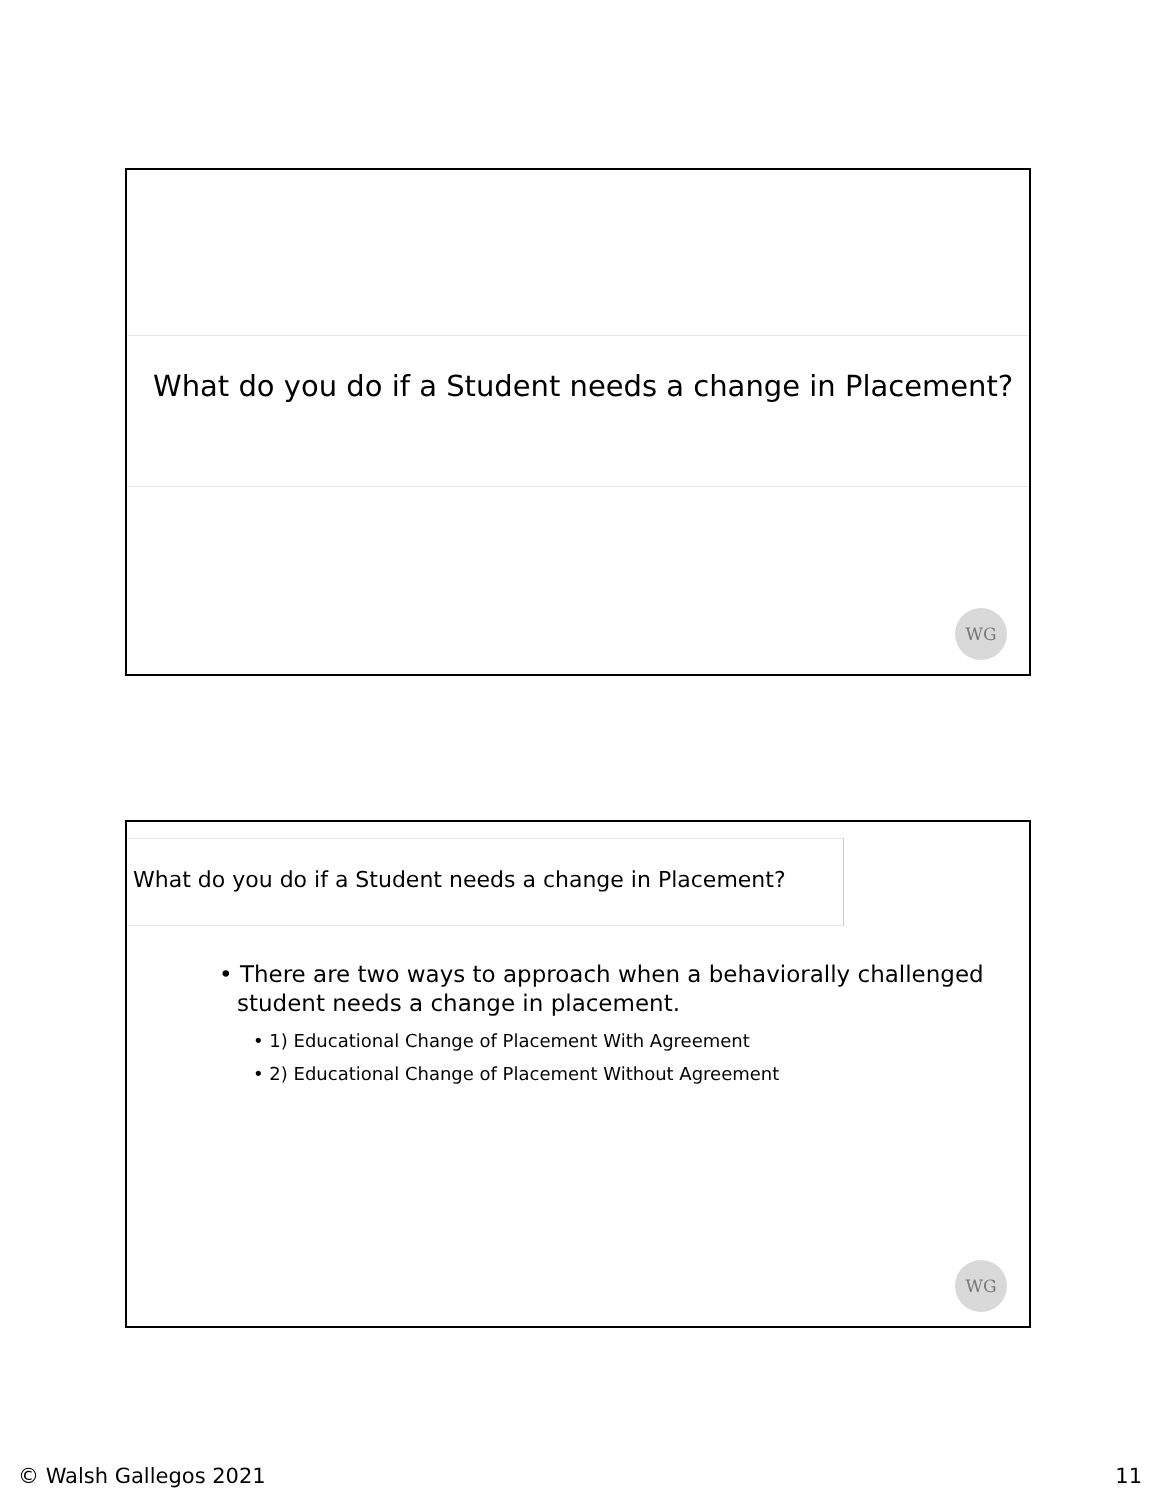What do you do if a Student needs a change in Placement?
WG
What do you do if a Student needs a change in Placement?
• There are two ways to approach when a behaviorally challenged student needs a change in placement.
• 1) Educational Change of Placement With Agreement
• 2) Educational Change of Placement Without Agreement
WG
© Walsh Gallegos 2021 11